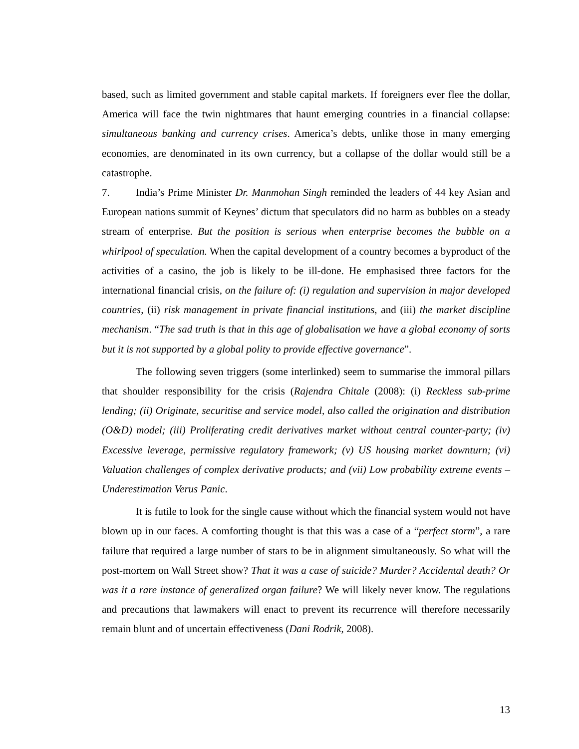based, such as limited government and stable capital markets. If foreigners ever flee the dollar, America will face the twin nightmares that haunt emerging countries in a financial collapse: simultaneous banking and currency crises. America’s debts, unlike those in many emerging economies, are denominated in its own currency, but a collapse of the dollar would still be a catastrophe.
7. India’s Prime Minister Dr. Manmohan Singh reminded the leaders of 44 key Asian and European nations summit of Keynes’ dictum that speculators did no harm as bubbles on a steady stream of enterprise. But the position is serious when enterprise becomes the bubble on a whirlpool of speculation. When the capital development of a country becomes a byproduct of the activities of a casino, the job is likely to be ill-done. He emphasised three factors for the international financial crisis, on the failure of: (i) regulation and supervision in major developed countries, (ii) risk management in private financial institutions, and (iii) the market discipline mechanism. “The sad truth is that in this age of globalisation we have a global economy of sorts but it is not supported by a global polity to provide effective governance”.
The following seven triggers (some interlinked) seem to summarise the immoral pillars that shoulder responsibility for the crisis (Rajendra Chitale (2008): (i) Reckless sub-prime lending; (ii) Originate, securitise and service model, also called the origination and distribution (O&D) model; (iii) Proliferating credit derivatives market without central counter-party; (iv) Excessive leverage, permissive regulatory framework; (v) US housing market downturn; (vi) Valuation challenges of complex derivative products; and (vii) Low probability extreme events – Underestimation Verus Panic.
It is futile to look for the single cause without which the financial system would not have blown up in our faces. A comforting thought is that this was a case of a “perfect storm”, a rare failure that required a large number of stars to be in alignment simultaneously. So what will the post-mortem on Wall Street show? That it was a case of suicide? Murder? Accidental death? Or was it a rare instance of generalized organ failure? We will likely never know. The regulations and precautions that lawmakers will enact to prevent its recurrence will therefore necessarily remain blunt and of uncertain effectiveness (Dani Rodrik, 2008).
13